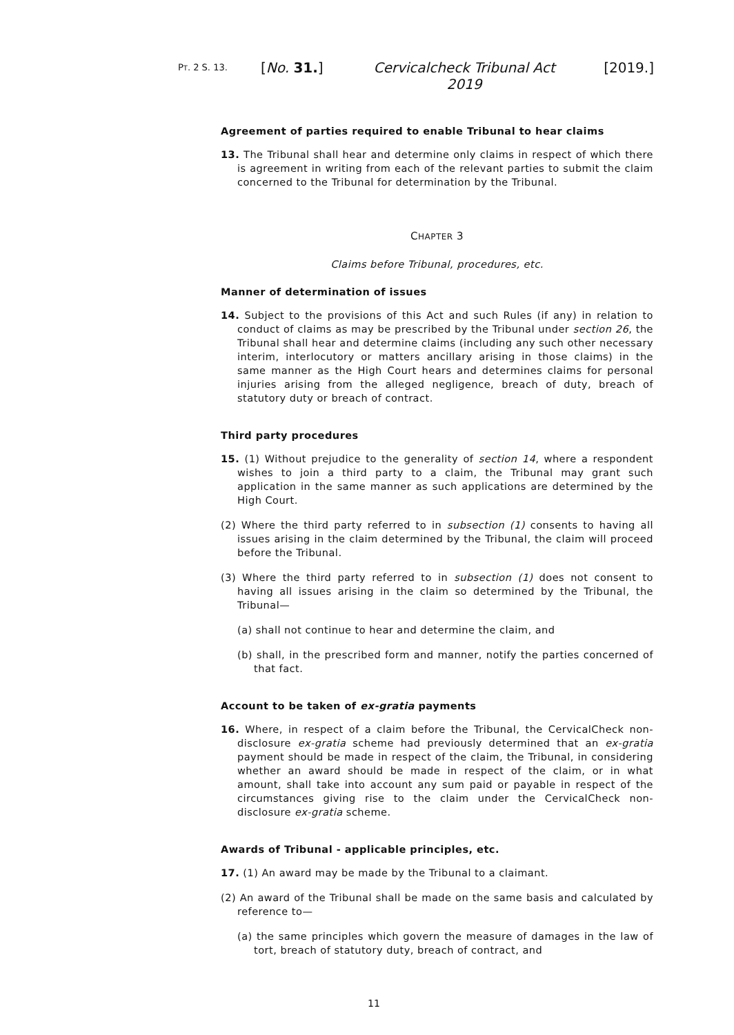PT. 2 S. 13.
[No. 31.] Cervicalcheck Tribunal Act 2019
[2019.]
Agreement of parties required to enable Tribunal to hear claims
13. The Tribunal shall hear and determine only claims in respect of which there is agreement in writing from each of the relevant parties to submit the claim concerned to the Tribunal for determination by the Tribunal.
CHAPTER 3
Claims before Tribunal, procedures, etc.
Manner of determination of issues
14. Subject to the provisions of this Act and such Rules (if any) in relation to conduct of claims as may be prescribed by the Tribunal under section 26, the Tribunal shall hear and determine claims (including any such other necessary interim, interlocutory or matters ancillary arising in those claims) in the same manner as the High Court hears and determines claims for personal injuries arising from the alleged negligence, breach of duty, breach of statutory duty or breach of contract.
Third party procedures
15. (1) Without prejudice to the generality of section 14, where a respondent wishes to join a third party to a claim, the Tribunal may grant such application in the same manner as such applications are determined by the High Court.
(2) Where the third party referred to in subsection (1) consents to having all issues arising in the claim determined by the Tribunal, the claim will proceed before the Tribunal.
(3) Where the third party referred to in subsection (1) does not consent to having all issues arising in the claim so determined by the Tribunal, the Tribunal—
(a) shall not continue to hear and determine the claim, and
(b) shall, in the prescribed form and manner, notify the parties concerned of that fact.
Account to be taken of ex-gratia payments
16. Where, in respect of a claim before the Tribunal, the CervicalCheck non-disclosure ex-gratia scheme had previously determined that an ex-gratia payment should be made in respect of the claim, the Tribunal, in considering whether an award should be made in respect of the claim, or in what amount, shall take into account any sum paid or payable in respect of the circumstances giving rise to the claim under the CervicalCheck non-disclosure ex-gratia scheme.
Awards of Tribunal - applicable principles, etc.
17. (1) An award may be made by the Tribunal to a claimant.
(2) An award of the Tribunal shall be made on the same basis and calculated by reference to—
(a) the same principles which govern the measure of damages in the law of tort, breach of statutory duty, breach of contract, and
11